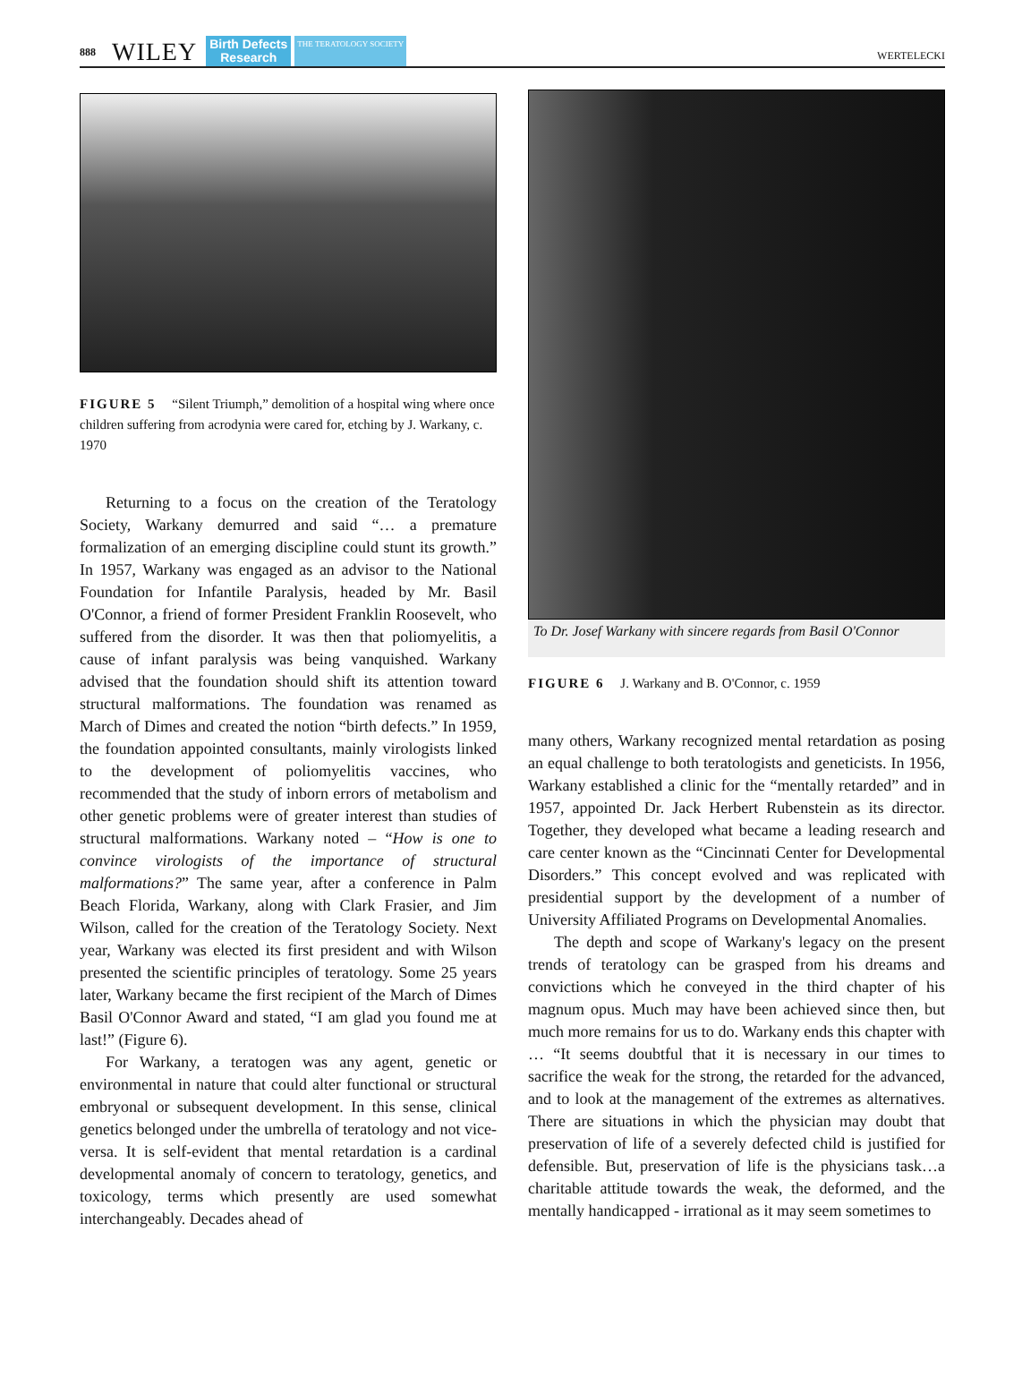888 WILEY Birth Defects
Research THE TERATOLOGY SOCIETY WERTELECKI
FIGURE 5 “Silent Triumph,” demolition of a hospital wing where once children suffering from acrodynia were cared for, etching by J. Warkany, c. 1970
Returning to a focus on the creation of the Teratology Society, Warkany demurred and said “… a premature formalization of an emerging discipline could stunt its growth.” In 1957, Warkany was engaged as an advisor to the National Foundation for Infantile Paralysis, headed by Mr. Basil O'Connor, a friend of former President Franklin Roosevelt, who suffered from the disorder. It was then that poliomyelitis, a cause of infant paralysis was being vanquished. Warkany advised that the foundation should shift its attention toward structural malformations. The foundation was renamed as March of Dimes and created the notion “birth defects.” In 1959, the foundation appointed consultants, mainly virologists linked to the development of poliomyelitis vaccines, who recommended that the study of inborn errors of metabolism and other genetic problems were of greater interest than studies of structural malformations. Warkany noted – “How is one to convince virologists of the importance of structural malformations?” The same year, after a conference in Palm Beach Florida, Warkany, along with Clark Frasier, and Jim Wilson, called for the creation of the Teratology Society. Next year, Warkany was elected its first president and with Wilson presented the scientific principles of teratology. Some 25 years later, Warkany became the first recipient of the March of Dimes Basil O'Connor Award and stated, “I am glad you found me at last!” (Figure 6).
For Warkany, a teratogen was any agent, genetic or environmental in nature that could alter functional or structural embryonal or subsequent development. In this sense, clinical genetics belonged under the umbrella of teratology and not vice-versa. It is self-evident that mental retardation is a cardinal developmental anomaly of concern to teratology, genetics, and toxicology, terms which presently are used somewhat interchangeably. Decades ahead of
To Dr. Josef Warkany with sincere regards from Basil O'Connor
FIGURE 6 J. Warkany and B. O'Connor, c. 1959
many others, Warkany recognized mental retardation as posing an equal challenge to both teratologists and geneticists. In 1956, Warkany established a clinic for the “mentally retarded” and in 1957, appointed Dr. Jack Herbert Rubenstein as its director. Together, they developed what became a leading research and care center known as the “Cincinnati Center for Developmental Disorders.” This concept evolved and was replicated with presidential support by the development of a number of University Affiliated Programs on Developmental Anomalies.
The depth and scope of Warkany's legacy on the present trends of teratology can be grasped from his dreams and convictions which he conveyed in the third chapter of his magnum opus. Much may have been achieved since then, but much more remains for us to do. Warkany ends this chapter with … “It seems doubtful that it is necessary in our times to sacrifice the weak for the strong, the retarded for the advanced, and to look at the management of the extremes as alternatives. There are situations in which the physician may doubt that preservation of life of a severely defected child is justified for defensible. But, preservation of life is the physicians task…a charitable attitude towards the weak, the deformed, and the mentally handicapped - irrational as it may seem sometimes to